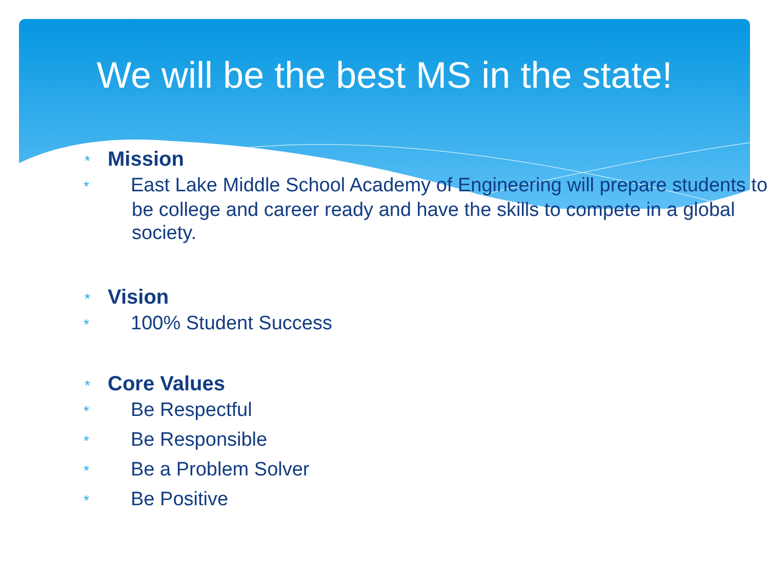We will be the best MS in the state!
* Mission
* East Lake Middle School Academy of Engineering will prepare students to be college and career ready and have the skills to compete in a global society.
* Vision
* 100% Student Success
* Core Values
* Be Respectful
* Be Responsible
* Be a Problem Solver
* Be Positive